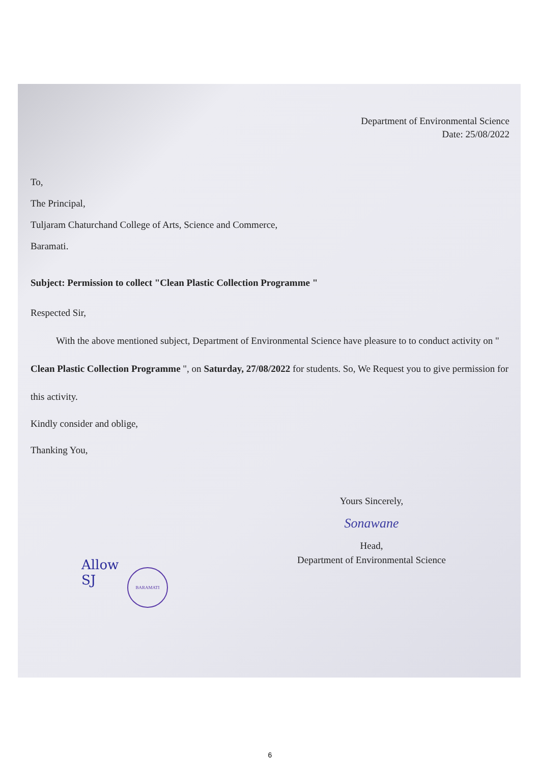Department of Environmental Science
Date: 25/08/2022
To,
The Principal,
Tuljaram Chaturchand College of Arts, Science and Commerce,
Baramati.
Subject: Permission to collect "Clean Plastic Collection Programme "
Respected Sir,
With the above mentioned subject, Department of Environmental Science have pleasure to to conduct activity on " Clean Plastic Collection Programme ", on Saturday, 27/08/2022 for students. So, We Request you to give permission for this activity.
Kindly consider and oblige,
Thanking You,
Yours Sincerely,
Sonawane
Head,
Department of Environmental Science
Allow
SJ
BARAMATI
6